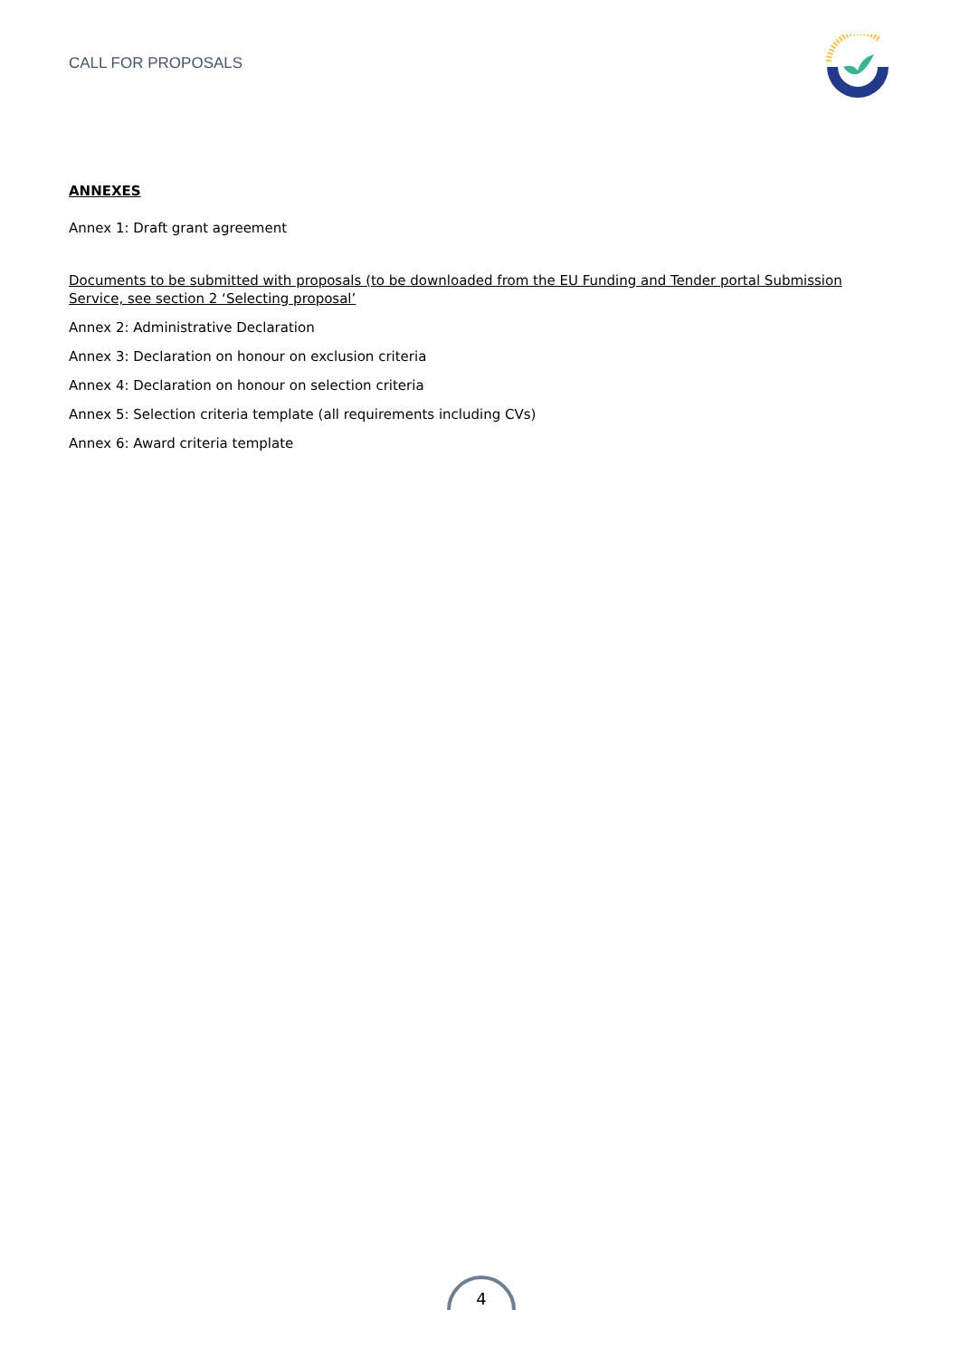CALL FOR PROPOSALS
ANNEXES
Annex 1: Draft grant agreement
Documents to be submitted with proposals (to be downloaded from the EU Funding and Tender portal Submission Service, see section 2 ‘Selecting proposal’
Annex 2: Administrative Declaration
Annex 3: Declaration on honour on exclusion criteria
Annex 4: Declaration on honour on selection criteria
Annex 5: Selection criteria template (all requirements including CVs)
Annex 6: Award criteria template
4